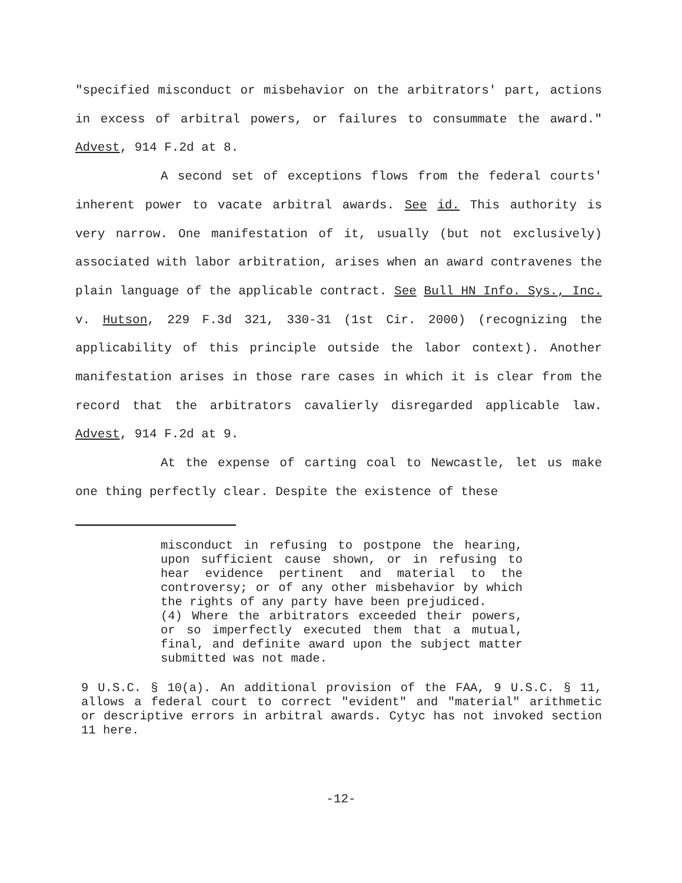"specified misconduct or misbehavior on the arbitrators' part, actions in excess of arbitral powers, or failures to consummate the award." Advest, 914 F.2d at 8.
A second set of exceptions flows from the federal courts' inherent power to vacate arbitral awards. See id. This authority is very narrow. One manifestation of it, usually (but not exclusively) associated with labor arbitration, arises when an award contravenes the plain language of the applicable contract. See Bull HN Info. Sys., Inc. v. Hutson, 229 F.3d 321, 330-31 (1st Cir. 2000) (recognizing the applicability of this principle outside the labor context). Another manifestation arises in those rare cases in which it is clear from the record that the arbitrators cavalierly disregarded applicable law. Advest, 914 F.2d at 9.
At the expense of carting coal to Newcastle, let us make one thing perfectly clear. Despite the existence of these
misconduct in refusing to postpone the hearing, upon sufficient cause shown, or in refusing to hear evidence pertinent and material to the controversy; or of any other misbehavior by which the rights of any party have been prejudiced.
(4) Where the arbitrators exceeded their powers, or so imperfectly executed them that a mutual, final, and definite award upon the subject matter submitted was not made.
9 U.S.C. § 10(a). An additional provision of the FAA, 9 U.S.C. § 11, allows a federal court to correct "evident" and "material" arithmetic or descriptive errors in arbitral awards. Cytyc has not invoked section 11 here.
-12-